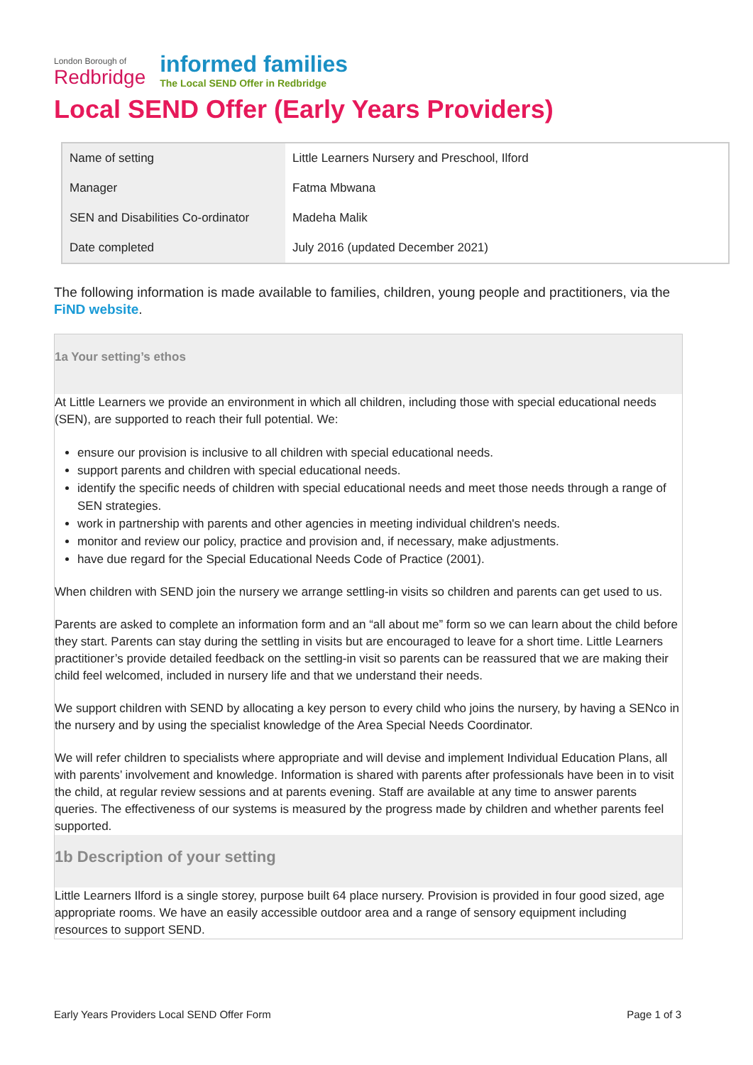London Borough of
Redbridge
informed families
The Local SEND Offer in Redbridge
Local SEND Offer (Early Years Providers)
| Name of setting | Little Learners Nursery and Preschool, Ilford |
| Manager | Fatma Mbwana |
| SEN and Disabilities Co-ordinator | Madeha Malik |
| Date completed | July 2016 (updated December 2021) |
The following information is made available to families, children, young people and practitioners, via the FiND website.
1a Your setting’s ethos
At Little Learners we provide an environment in which all children, including those with special educational needs (SEN), are supported to reach their full potential. We:
ensure our provision is inclusive to all children with special educational needs.
support parents and children with special educational needs.
identify the specific needs of children with special educational needs and meet those needs through a range of SEN strategies.
work in partnership with parents and other agencies in meeting individual children's needs.
monitor and review our policy, practice and provision and, if necessary, make adjustments.
have due regard for the Special Educational Needs Code of Practice (2001).
When children with SEND join the nursery we arrange settling-in visits so children and parents can get used to us.
Parents are asked to complete an information form and an “all about me” form so we can learn about the child before they start. Parents can stay during the settling in visits but are encouraged to leave for a short time. Little Learners practitioner’s provide detailed feedback on the settling-in visit so parents can be reassured that we are making their child feel welcomed, included in nursery life and that we understand their needs.
We support children with SEND by allocating a key person to every child who joins the nursery, by having a SENco in the nursery and by using the specialist knowledge of the Area Special Needs Coordinator.
We will refer children to specialists where appropriate and will devise and implement Individual Education Plans, all with parents’ involvement and knowledge. Information is shared with parents after professionals have been in to visit the child, at regular review sessions and at parents evening. Staff are available at any time to answer parents queries. The effectiveness of our systems is measured by the progress made by children and whether parents feel supported.
1b Description of your setting
Little Learners Ilford is a single storey, purpose built 64 place nursery. Provision is provided in four good sized, age appropriate rooms. We have an easily accessible outdoor area and a range of sensory equipment including resources to support SEND.
Early Years Providers Local SEND Offer Form Page 1 of 3